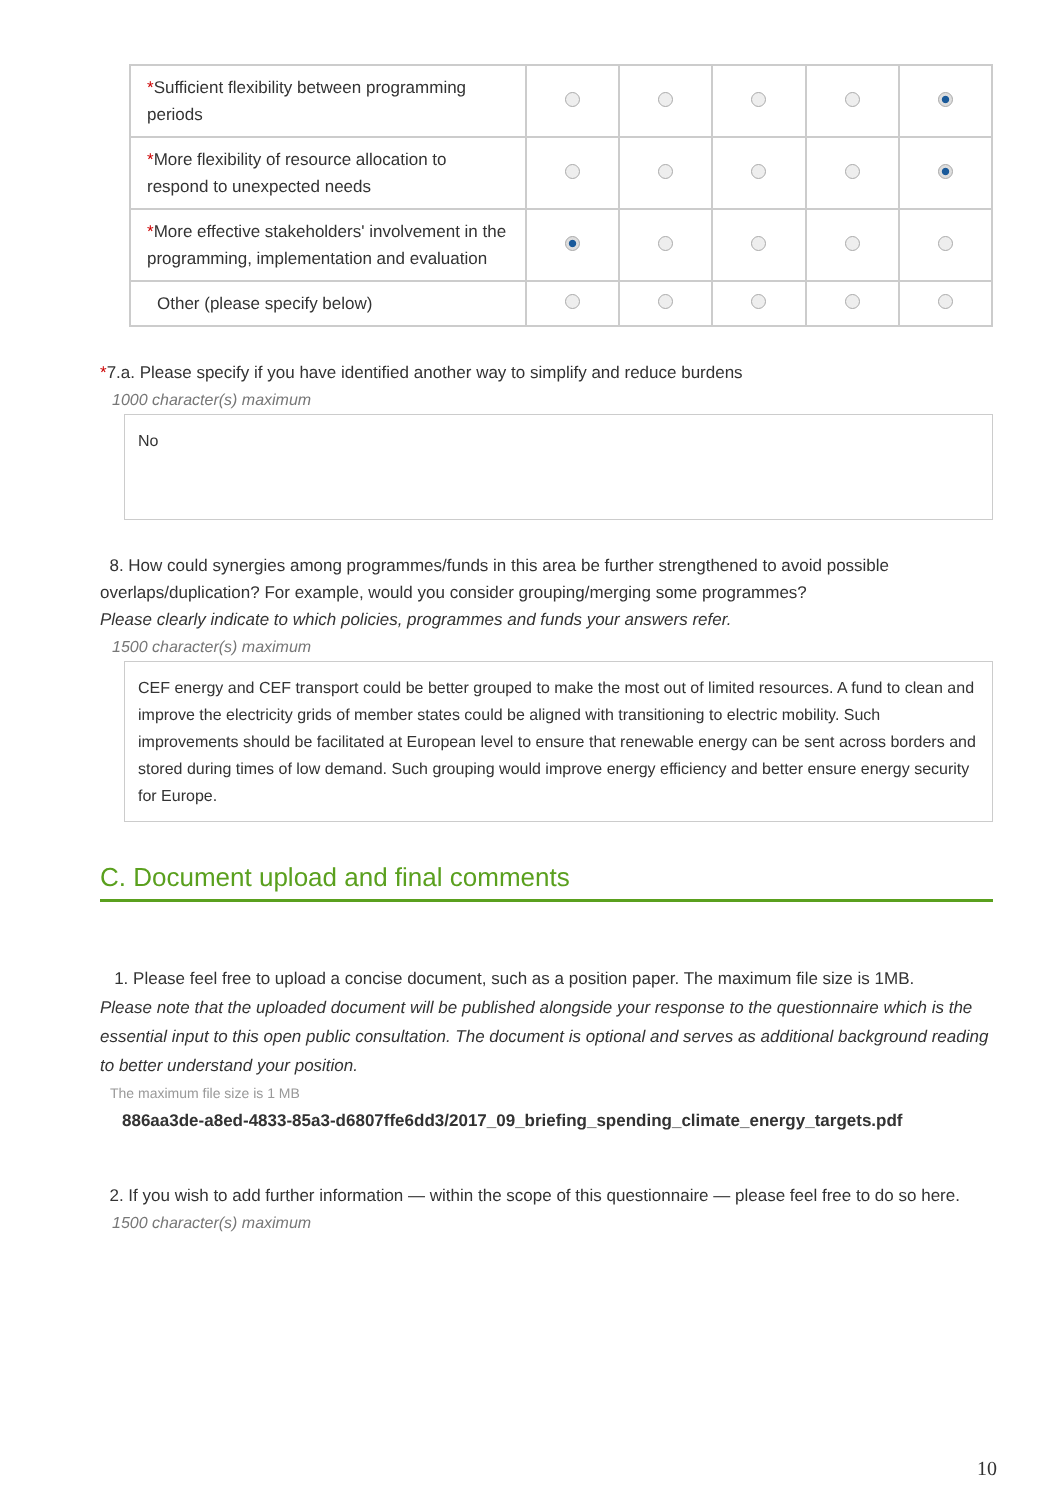| * Sufficient flexibility between programming periods | | | | | |
| * More flexibility of resource allocation to respond to unexpected needs | | | | | |
| * More effective stakeholders' involvement in the programming, implementation and evaluation | | | | | |
| Other (please specify below) | | | | | |
*7.a. Please specify if you have identified another way to simplify and reduce burdens
1000 character(s) maximum
No
8. How could synergies among programmes/funds in this area be further strengthened to avoid possible overlaps/duplication? For example, would you consider grouping/merging some programmes?
Please clearly indicate to which policies, programmes and funds your answers refer.
1500 character(s) maximum
CEF energy and CEF transport could be better grouped to make the most out of limited resources. A fund to clean and improve the electricity grids of member states could be aligned with transitioning to electric mobility. Such improvements should be facilitated at European level to ensure that renewable energy can be sent across borders and stored during times of low demand. Such grouping would improve energy efficiency and better ensure energy security for Europe.
C. Document upload and final comments
1. Please feel free to upload a concise document, such as a position paper. The maximum file size is 1MB.
Please note that the uploaded document will be published alongside your response to the questionnaire which is the essential input to this open public consultation. The document is optional and serves as additional background reading to better understand your position.
The maximum file size is 1 MB
886aa3de-a8ed-4833-85a3-d6807ffe6dd3/2017_09_briefing_spending_climate_energy_targets.pdf
2. If you wish to add further information — within the scope of this questionnaire — please feel free to do so here.
1500 character(s) maximum
10